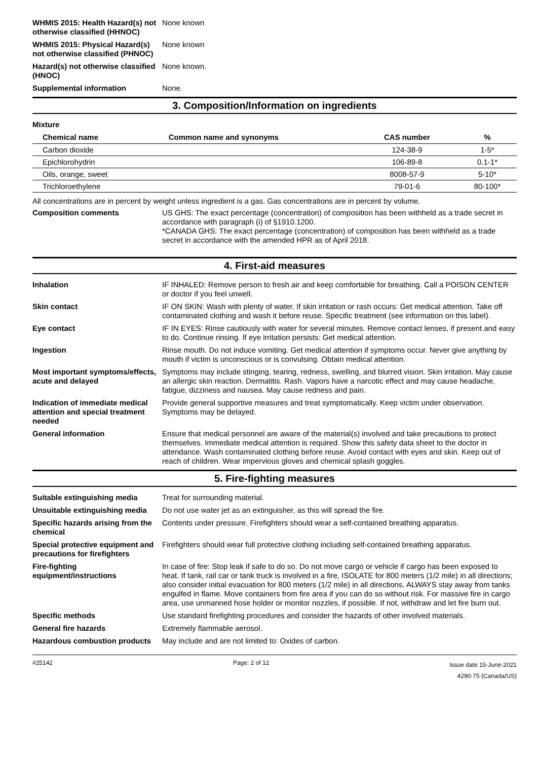WHMIS 2015: Health Hazard(s) not otherwise classified (HHNOC)
None known
WHMIS 2015: Physical Hazard(s) not otherwise classified (PHNOC)
None known
Hazard(s) not otherwise classified (HNOC)
None known.
Supplemental information None.
3. Composition/Information on ingredients
Mixture
| Chemical name | Common name and synonyms | CAS number | % |
| --- | --- | --- | --- |
| Carbon dioxide | | 124-38-9 | 1-5* |
| Epichlorohydrin | | 106-89-8 | 0.1-1* |
| Oils, orange, sweet | | 8008-57-9 | 5-10* |
| Trichloroethylene | | 79-01-6 | 80-100* |
All concentrations are in percent by weight unless ingredient is a gas. Gas concentrations are in percent by volume.
Composition comments US GHS: The exact percentage (concentration) of composition has been withheld as a trade secret in accordance with paragraph (i) of §1910.1200.
*CANADA GHS: The exact percentage (concentration) of composition has been withheld as a trade secret in accordance with the amended HPR as of April 2018.
4. First-aid measures
Inhalation IF INHALED: Remove person to fresh air and keep comfortable for breathing. Call a POISON CENTER or doctor if you feel unwell.
Skin contact IF ON SKIN: Wash with plenty of water. If skin irritation or rash occurs: Get medical attention. Take off contaminated clothing and wash it before reuse. Specific treatment (see information on this label).
Eye contact IF IN EYES: Rinse cautiously with water for several minutes. Remove contact lenses, if present and easy to do. Continue rinsing. If eye irritation persists: Get medical attention.
Ingestion Rinse mouth. Do not induce vomiting. Get medical attention if symptoms occur. Never give anything by mouth if victim is unconscious or is convulsing. Obtain medical attention.
Most important symptoms/effects, acute and delayed
Symptoms may include stinging, tearing, redness, swelling, and blurred vision. Skin irritation. May cause an allergic skin reaction. Dermatitis. Rash. Vapors have a narcotic effect and may cause headache, fatigue, dizziness and nausea. May cause redness and pain.
Indication of immediate medical attention and special treatment needed
Provide general supportive measures and treat symptomatically. Keep victim under observation. Symptoms may be delayed.
General information Ensure that medical personnel are aware of the material(s) involved and take precautions to protect themselves. Immediate medical attention is required. Show this safety data sheet to the doctor in attendance. Wash contaminated clothing before reuse. Avoid contact with eyes and skin. Keep out of reach of children. Wear impervious gloves and chemical splash goggles.
5. Fire-fighting measures
Suitable extinguishing media Treat for surrounding material.
Unsuitable extinguishing media
Do not use water jet as an extinguisher, as this will spread the fire.
Specific hazards arising from the chemical
Contents under pressure. Firefighters should wear a self-contained breathing apparatus.
Special protective equipment and precautions for firefighters
Firefighters should wear full protective clothing including self-contained breathing apparatus.
Fire-fighting equipment/instructions
In case of fire: Stop leak if safe to do so. Do not move cargo or vehicle if cargo has been exposed to heat. If tank, rail car or tank truck is involved in a fire, ISOLATE for 800 meters (1/2 mile) in all directions; also consider initial evacuation for 800 meters (1/2 mile) in all directions. ALWAYS stay away from tanks engulfed in flame. Move containers from fire area if you can do so without risk. For massive fire in cargo area, use unmanned hose holder or monitor nozzles, if possible. If not, withdraw and let fire burn out.
Specific methods Use standard firefighting procedures and consider the hazards of other involved materials.
General fire hazards Extremely flammable aerosol.
Hazardous combustion products
May include and are not limited to: Oxides of carbon.
#25142 Page: 2 of 12
Issue date 15-June-2021
4290-75 (Canada/US)